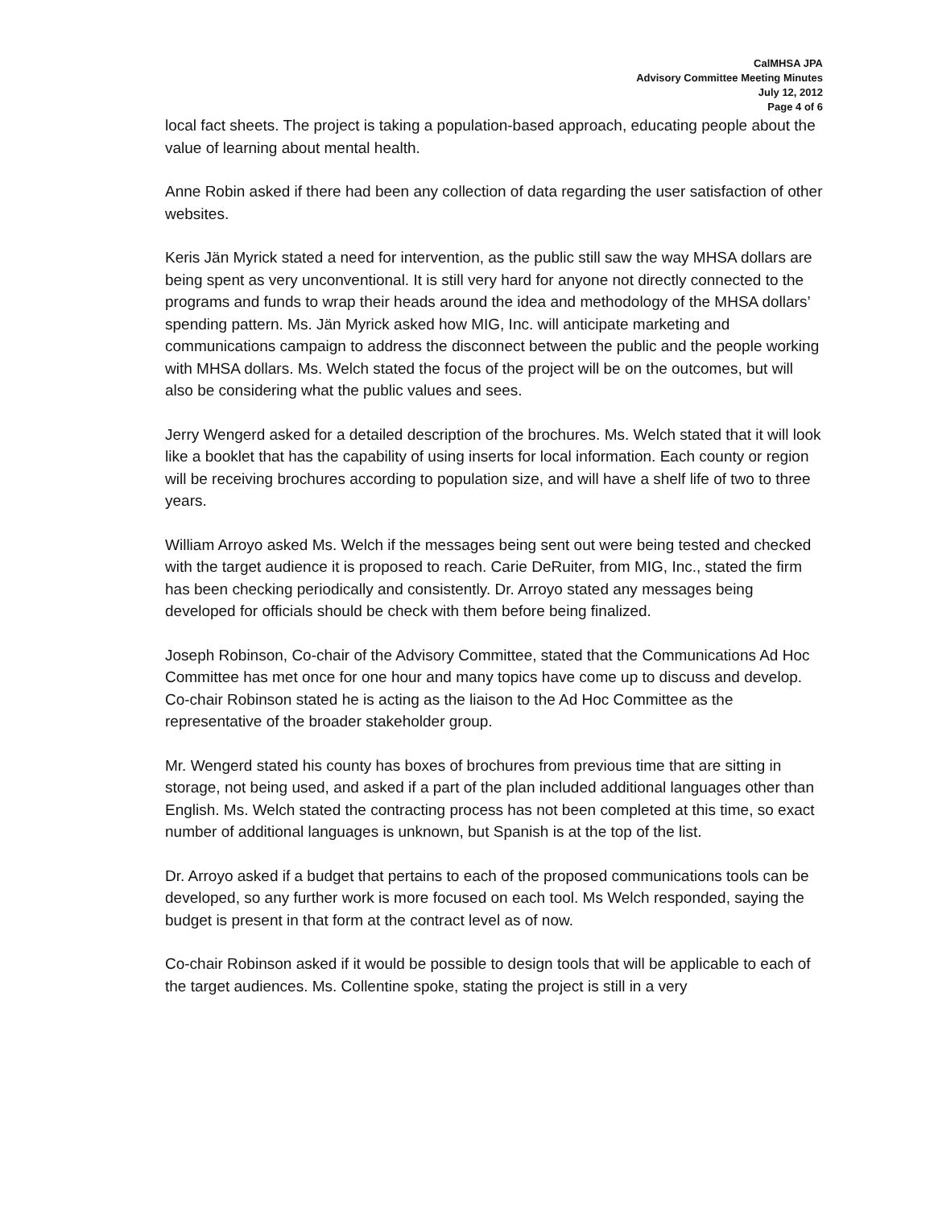CalMHSA JPA
Advisory Committee Meeting Minutes
July 12, 2012
Page 4 of 6
local fact sheets. The project is taking a population-based approach, educating people about the value of learning about mental health.
Anne Robin asked if there had been any collection of data regarding the user satisfaction of other websites.
Keris Jän Myrick stated a need for intervention, as the public still saw the way MHSA dollars are being spent as very unconventional. It is still very hard for anyone not directly connected to the programs and funds to wrap their heads around the idea and methodology of the MHSA dollars’ spending pattern. Ms. Jän Myrick asked how MIG, Inc. will anticipate marketing and communications campaign to address the disconnect between the public and the people working with MHSA dollars. Ms. Welch stated the focus of the project will be on the outcomes, but will also be considering what the public values and sees.
Jerry Wengerd asked for a detailed description of the brochures. Ms. Welch stated that it will look like a booklet that has the capability of using inserts for local information. Each county or region will be receiving brochures according to population size, and will have a shelf life of two to three years.
William Arroyo asked Ms. Welch if the messages being sent out were being tested and checked with the target audience it is proposed to reach. Carie DeRuiter, from MIG, Inc., stated the firm has been checking periodically and consistently. Dr. Arroyo stated any messages being developed for officials should be check with them before being finalized.
Joseph Robinson, Co-chair of the Advisory Committee, stated that the Communications Ad Hoc Committee has met once for one hour and many topics have come up to discuss and develop. Co-chair Robinson stated he is acting as the liaison to the Ad Hoc Committee as the representative of the broader stakeholder group.
Mr. Wengerd stated his county has boxes of brochures from previous time that are sitting in storage, not being used, and asked if a part of the plan included additional languages other than English. Ms. Welch stated the contracting process has not been completed at this time, so exact number of additional languages is unknown, but Spanish is at the top of the list.
Dr. Arroyo asked if a budget that pertains to each of the proposed communications tools can be developed, so any further work is more focused on each tool. Ms Welch responded, saying the budget is present in that form at the contract level as of now.
Co-chair Robinson asked if it would be possible to design tools that will be applicable to each of the target audiences. Ms. Collentine spoke, stating the project is still in a very